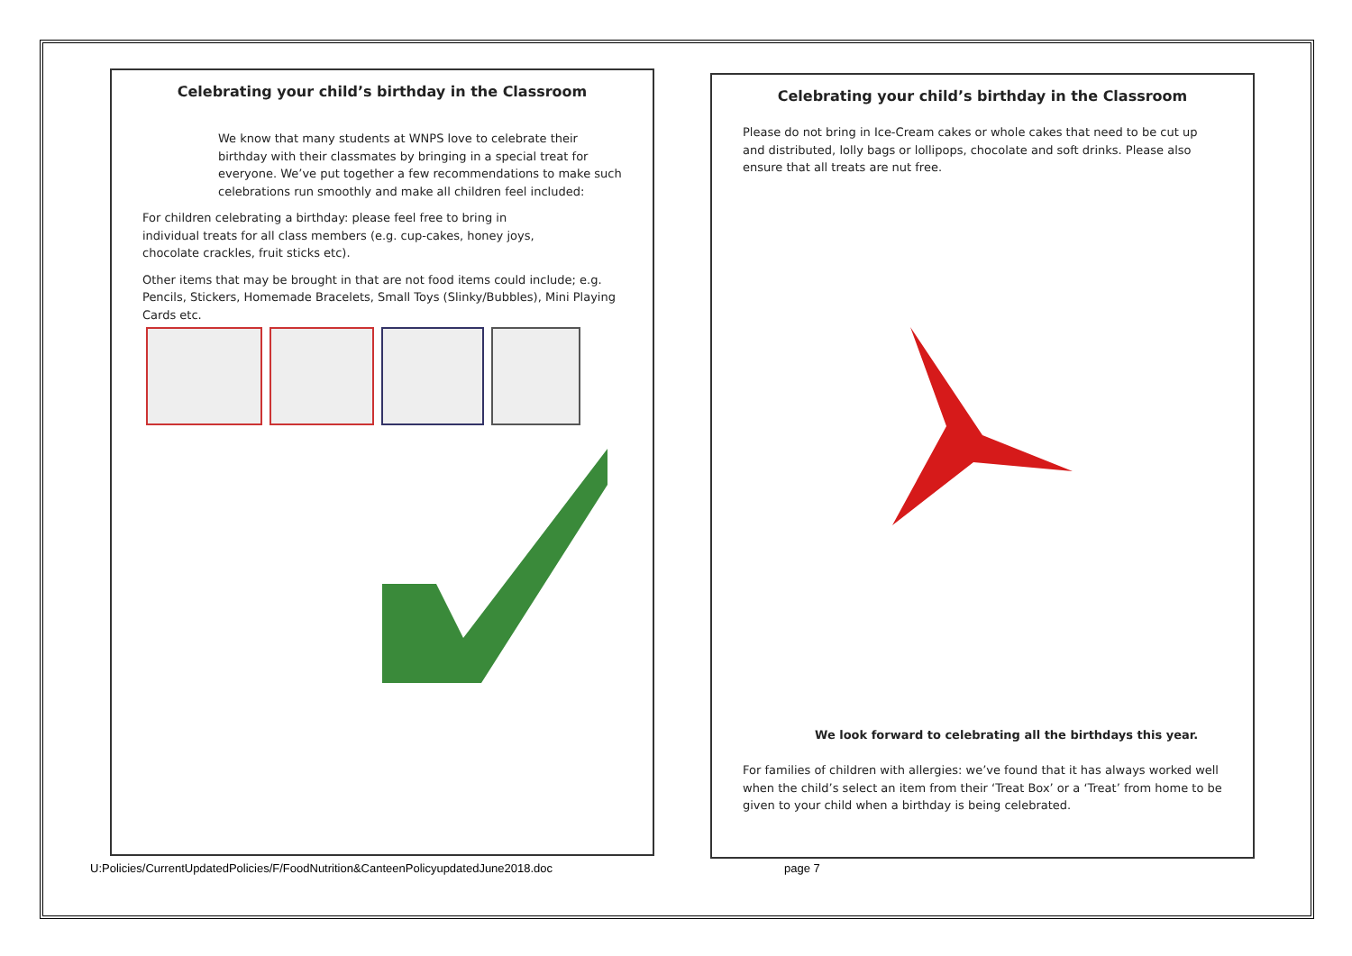Celebrating your child’s birthday in the Classroom
We know that many students at WNPS love to celebrate their birthday with their classmates by bringing in a special treat for everyone. We’ve put together a few recommendations to make such celebrations run smoothly and make all children feel included:
For children celebrating a birthday: please feel free to bring in individual treats for all class members (e.g. cup-cakes, honey joys, chocolate crackles, fruit sticks etc).
Other items that may be brought in that are not food items could include; e.g. Pencils, Stickers, Homemade Bracelets, Small Toys (Slinky/Bubbles), Mini Playing Cards etc.
Celebrating your child’s birthday in the Classroom
Please do not bring in Ice-Cream cakes or whole cakes that need to be cut up and distributed, lolly bags or lollipops, chocolate and soft drinks. Please also ensure that all treats are nut free.
We look forward to celebrating all the birthdays this year.
For families of children with allergies: we’ve found that it has always worked well when the child’s select an item from their ‘Treat Box’ or a ‘Treat’ from home to be given to your child when a birthday is being celebrated.
U:Policies/CurrentUpdatedPolicies/F/FoodNutrition&CanteenPolicyupdatedJune2018.doc
page 7